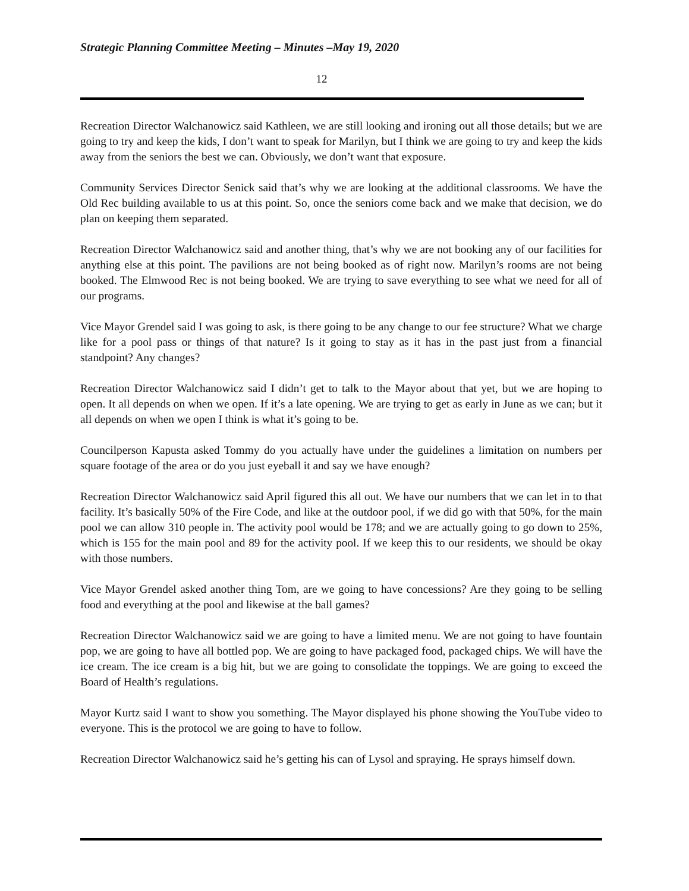Strategic Planning Committee Meeting – Minutes –May 19, 2020
12
Recreation Director Walchanowicz said Kathleen, we are still looking and ironing out all those details; but we are going to try and keep the kids, I don’t want to speak for Marilyn, but I think we are going to try and keep the kids away from the seniors the best we can. Obviously, we don’t want that exposure.
Community Services Director Senick said that’s why we are looking at the additional classrooms. We have the Old Rec building available to us at this point. So, once the seniors come back and we make that decision, we do plan on keeping them separated.
Recreation Director Walchanowicz said and another thing, that’s why we are not booking any of our facilities for anything else at this point. The pavilions are not being booked as of right now. Marilyn’s rooms are not being booked. The Elmwood Rec is not being booked. We are trying to save everything to see what we need for all of our programs.
Vice Mayor Grendel said I was going to ask, is there going to be any change to our fee structure? What we charge like for a pool pass or things of that nature? Is it going to stay as it has in the past just from a financial standpoint? Any changes?
Recreation Director Walchanowicz said I didn’t get to talk to the Mayor about that yet, but we are hoping to open. It all depends on when we open. If it’s a late opening. We are trying to get as early in June as we can; but it all depends on when we open I think is what it’s going to be.
Councilperson Kapusta asked Tommy do you actually have under the guidelines a limitation on numbers per square footage of the area or do you just eyeball it and say we have enough?
Recreation Director Walchanowicz said April figured this all out. We have our numbers that we can let in to that facility. It’s basically 50% of the Fire Code, and like at the outdoor pool, if we did go with that 50%, for the main pool we can allow 310 people in. The activity pool would be 178; and we are actually going to go down to 25%, which is 155 for the main pool and 89 for the activity pool. If we keep this to our residents, we should be okay with those numbers.
Vice Mayor Grendel asked another thing Tom, are we going to have concessions? Are they going to be selling food and everything at the pool and likewise at the ball games?
Recreation Director Walchanowicz said we are going to have a limited menu. We are not going to have fountain pop, we are going to have all bottled pop. We are going to have packaged food, packaged chips. We will have the ice cream. The ice cream is a big hit, but we are going to consolidate the toppings. We are going to exceed the Board of Health’s regulations.
Mayor Kurtz said I want to show you something. The Mayor displayed his phone showing the YouTube video to everyone. This is the protocol we are going to have to follow.
Recreation Director Walchanowicz said he’s getting his can of Lysol and spraying. He sprays himself down.